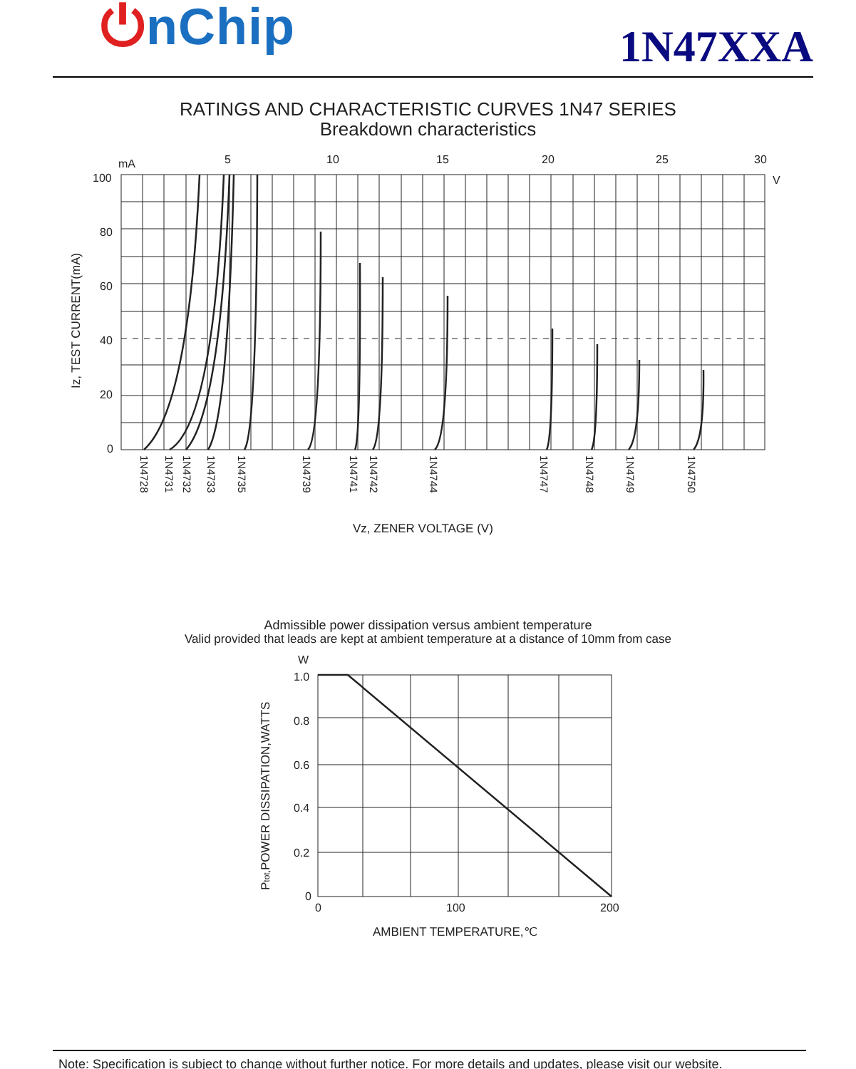⏻nChip
1N47XXA
RATINGS AND CHARACTERISTIC CURVES 1N47 SERIES
Breakdown characteristics
mA
5
10
15
20
25
30
V
100
80
60
40
20
0
Iz, TEST CURRENT(mA)
1N4728
1N4731
1N4732
1N4733
1N4735
1N4739
1N4741
1N4742
1N4744
1N4747
1N4748
1N4749
1N4750
Vz, ZENER VOLTAGE (V)
Admissible power dissipation versus ambient temperature
Valid provided that leads are kept at ambient temperature at a distance of 10mm from case
W
1.0
0.8
0.6
0.4
0.2
0
0
100
200
Ptot,POWER DISSIPATION,WATTS
AMBIENT TEMPERATURE,℃
Note: Specification is subject to change without further notice. For more details and updates, please visit our website.